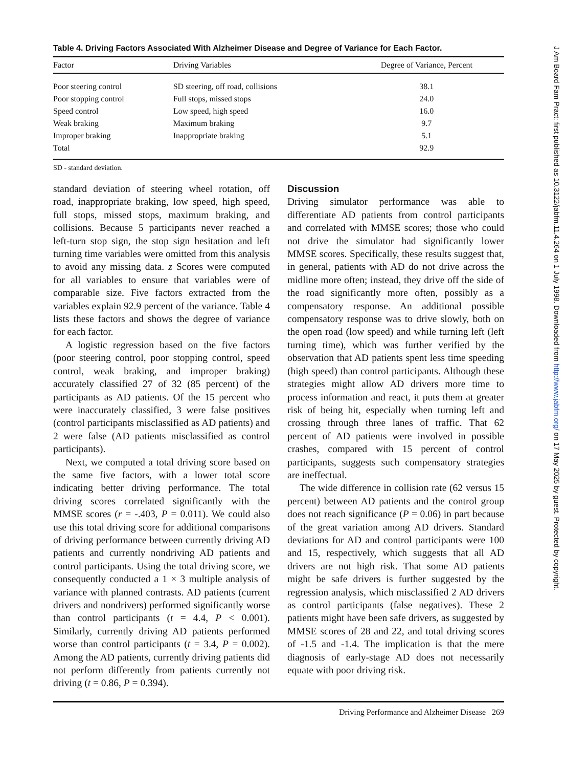Table 4. Driving Factors Associated With Alzheimer Disease and Degree of Variance for Each Factor.
| Factor | Driving Variables | Degree of Variance, Percent |
| --- | --- | --- |
| Poor steering control | SD steering, off road, collisions | 38.1 |
| Poor stopping control | Full stops, missed stops | 24.0 |
| Speed control | Low speed, high speed | 16.0 |
| Weak braking | Maximum braking | 9.7 |
| Improper braking | Inappropriate braking | 5.1 |
| Total | | 92.9 |
SD - standard deviation.
standard deviation of steering wheel rotation, off road, inappropriate braking, low speed, high speed, full stops, missed stops, maximum braking, and collisions. Because 5 participants never reached a left-turn stop sign, the stop sign hesitation and left turning time variables were omitted from this analysis to avoid any missing data. z Scores were computed for all variables to ensure that variables were of comparable size. Five factors extracted from the variables explain 92.9 percent of the variance. Table 4 lists these factors and shows the degree of variance for each factor.
A logistic regression based on the five factors (poor steering control, poor stopping control, speed control, weak braking, and improper braking) accurately classified 27 of 32 (85 percent) of the participants as AD patients. Of the 15 percent who were inaccurately classified, 3 were false positives (control participants misclassified as AD patients) and 2 were false (AD patients misclassified as control participants).
Next, we computed a total driving score based on the same five factors, with a lower total score indicating better driving performance. The total driving scores correlated significantly with the MMSE scores (r = -.403, P = 0.011). We could also use this total driving score for additional comparisons of driving performance between currently driving AD patients and currently nondriving AD patients and control participants. Using the total driving score, we consequently conducted a 1 × 3 multiple analysis of variance with planned contrasts. AD patients (current drivers and nondrivers) performed significantly worse than control participants (t = 4.4, P < 0.001). Similarly, currently driving AD patients performed worse than control participants (t = 3.4, P = 0.002). Among the AD patients, currently driving patients did not perform differently from patients currently not driving (t = 0.86, P = 0.394).
Discussion
Driving simulator performance was able to differentiate AD patients from control participants and correlated with MMSE scores; those who could not drive the simulator had significantly lower MMSE scores. Specifically, these results suggest that, in general, patients with AD do not drive across the midline more often; instead, they drive off the side of the road significantly more often, possibly as a compensatory response. An additional possible compensatory response was to drive slowly, both on the open road (low speed) and while turning left (left turning time), which was further verified by the observation that AD patients spent less time speeding (high speed) than control participants. Although these strategies might allow AD drivers more time to process information and react, it puts them at greater risk of being hit, especially when turning left and crossing through three lanes of traffic. That 62 percent of AD patients were involved in possible crashes, compared with 15 percent of control participants, suggests such compensatory strategies are ineffectual.
The wide difference in collision rate (62 versus 15 percent) between AD patients and the control group does not reach significance (P = 0.06) in part because of the great variation among AD drivers. Standard deviations for AD and control participants were 100 and 15, respectively, which suggests that all AD drivers are not high risk. That some AD patients might be safe drivers is further suggested by the regression analysis, which misclassified 2 AD drivers as control participants (false negatives). These 2 patients might have been safe drivers, as suggested by MMSE scores of 28 and 22, and total driving scores of -1.5 and -1.4. The implication is that the mere diagnosis of early-stage AD does not necessarily equate with poor driving risk.
Driving Performance and Alzheimer Disease 269
J Am Board Fam Pract: first published as 10.3122/jabfm.11.4.264 on 1 July 1998. Downloaded from http://www.jabfm.org/ on 17 May 2025 by guest. Protected by copyright.